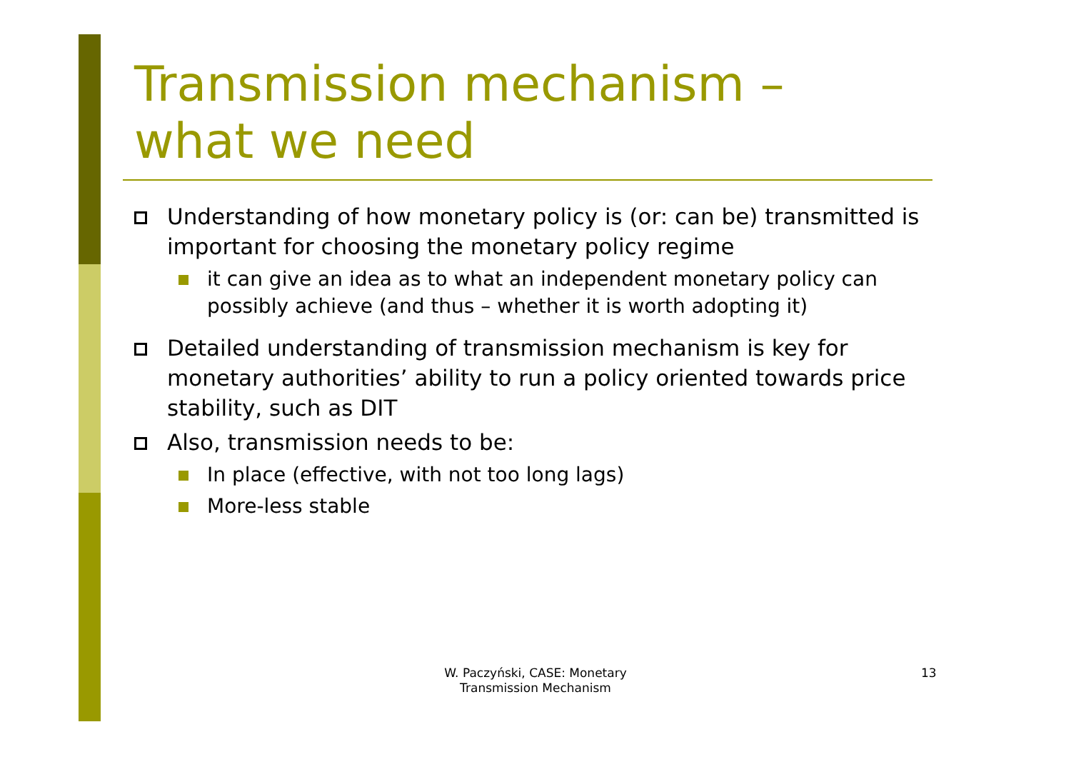Transmission mechanism –
what we need
Understanding of how monetary policy is (or: can be) transmitted is important for choosing the monetary policy regime
it can give an idea as to what an independent monetary policy can possibly achieve (and thus – whether it is worth adopting it)
Detailed understanding of transmission mechanism is key for monetary authorities’ ability to run a policy oriented towards price stability, such as DIT
Also, transmission needs to be:
In place (effective, with not too long lags)
More-less stable
W. Paczyński, CASE: Monetary Transmission Mechanism
13